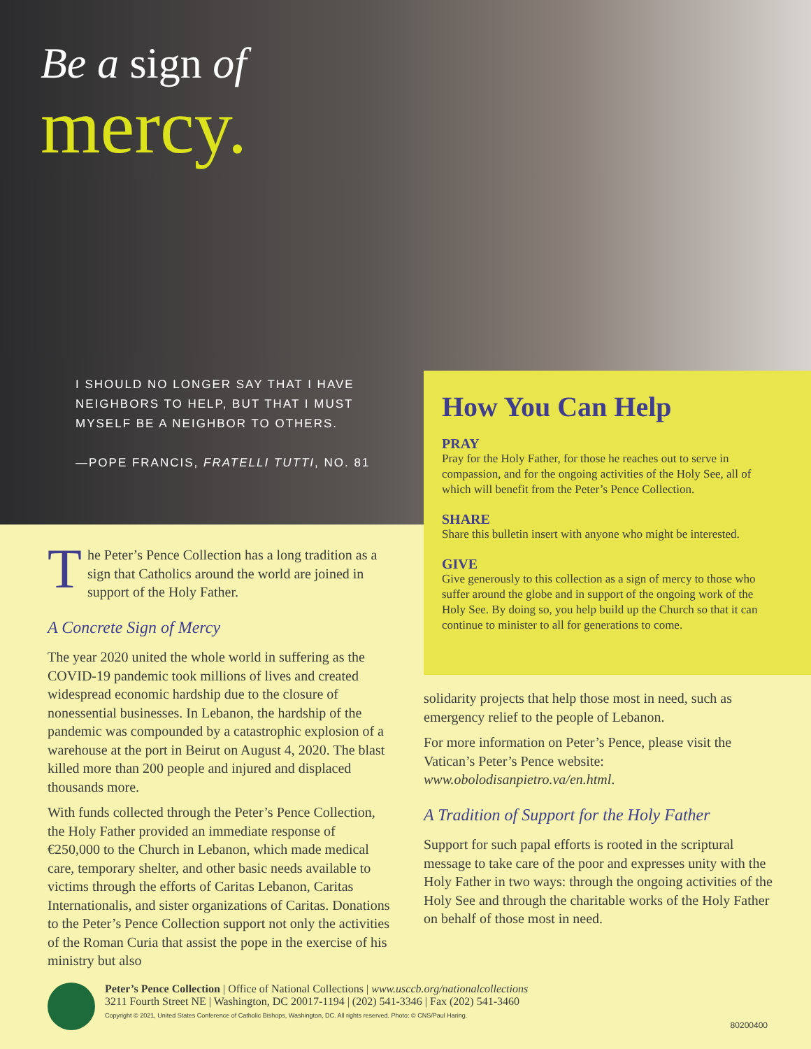Be a sign of
mercy.
I SHOULD NO LONGER SAY THAT I HAVE NEIGHBORS TO HELP, BUT THAT I MUST MYSELF BE A NEIGHBOR TO OTHERS.
—POPE FRANCIS, FRATELLI TUTTI, NO. 81
The Peter’s Pence Collection has a long tradition as a sign that Catholics around the world are joined in support of the Holy Father.
A Concrete Sign of Mercy
The year 2020 united the whole world in suffering as the COVID-19 pandemic took millions of lives and created widespread economic hardship due to the closure of nonessential businesses. In Lebanon, the hardship of the pandemic was compounded by a catastrophic explosion of a warehouse at the port in Beirut on August 4, 2020. The blast killed more than 200 people and injured and displaced thousands more.
With funds collected through the Peter’s Pence Collection, the Holy Father provided an immediate response of €250,000 to the Church in Lebanon, which made medical care, temporary shelter, and other basic needs available to victims through the efforts of Caritas Lebanon, Caritas Internationalis, and sister organizations of Caritas. Donations to the Peter’s Pence Collection support not only the activities of the Roman Curia that assist the pope in the exercise of his ministry but also
How You Can Help
PRAY
Pray for the Holy Father, for those he reaches out to serve in compassion, and for the ongoing activities of the Holy See, all of which will benefit from the Peter’s Pence Collection.
SHARE
Share this bulletin insert with anyone who might be interested.
GIVE
Give generously to this collection as a sign of mercy to those who suffer around the globe and in support of the ongoing work of the Holy See. By doing so, you help build up the Church so that it can continue to minister to all for generations to come.
solidarity projects that help those most in need, such as emergency relief to the people of Lebanon.
For more information on Peter’s Pence, please visit the Vatican’s Peter’s Pence website: www.obolodisanpietro.va/en.html.
A Tradition of Support for the Holy Father
Support for such papal efforts is rooted in the scriptural message to take care of the poor and expresses unity with the Holy Father in two ways: through the ongoing activities of the Holy See and through the charitable works of the Holy Father on behalf of those most in need.
Peter’s Pence Collection | Office of National Collections | www.usccb.org/nationalcollections
3211 Fourth Street NE | Washington, DC 20017-1194 | (202) 541-3346 | Fax (202) 541-3460
Copyright © 2021, United States Conference of Catholic Bishops, Washington, DC. All rights reserved. Photo: © CNS/Paul Haring.
80200400